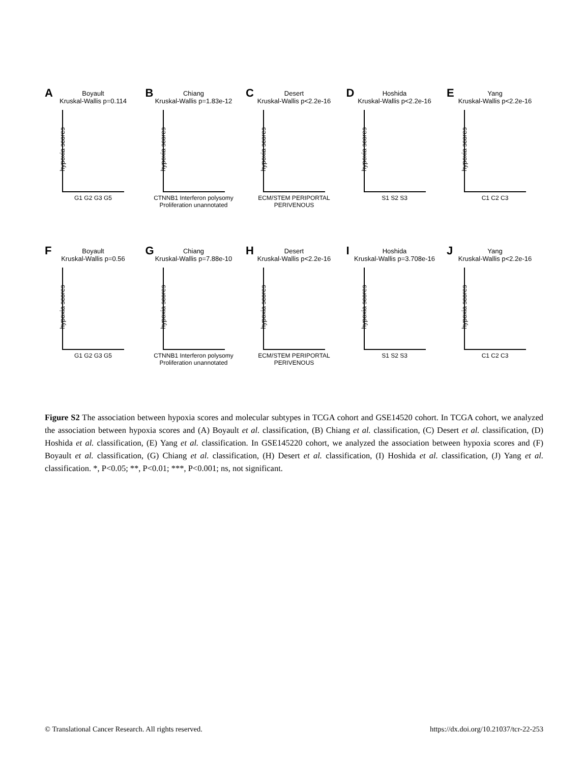A
Boyault
Kruskal-Wallis p=0.114
hypoxia scores
G1 G2 G3 G5
B
Chiang
Kruskal-Wallis p=1.83e-12
hypoxia scores
CTNNB1 Interferon polysomy Proliferation unannotated
C
Desert
Kruskal-Wallis p<2.2e-16
hypoxia scores
ECM/STEM PERIPORTAL PERIVENOUS
D
Hoshida
Kruskal-Wallis p<2.2e-16
hypoxia scores
S1 S2 S3
E
Yang
Kruskal-Wallis p<2.2e-16
hypoxia scores
C1 C2 C3
F
Boyault
Kruskal-Wallis p=0.56
hypoxia scores
G1 G2 G3 G5
G
Chiang
Kruskal-Wallis p=7.88e-10
hypoxia scores
CTNNB1 Interferon polysomy Proliferation unannotated
H
Desert
Kruskal-Wallis p<2.2e-16
hypoxia scores
ECM/STEM PERIPORTAL PERIVENOUS
I
Hoshida
Kruskal-Wallis p=3.708e-16
hypoxia scores
S1 S2 S3
J
Yang
Kruskal-Wallis p<2.2e-16
hypoxia scores
C1 C2 C3
Figure S2 The association between hypoxia scores and molecular subtypes in TCGA cohort and GSE14520 cohort. In TCGA cohort, we analyzed the association between hypoxia scores and (A) Boyault et al. classification, (B) Chiang et al. classification, (C) Desert et al. classification, (D) Hoshida et al. classification, (E) Yang et al. classification. In GSE145220 cohort, we analyzed the association between hypoxia scores and (F) Boyault et al. classification, (G) Chiang et al. classification, (H) Desert et al. classification, (I) Hoshida et al. classification, (J) Yang et al. classification. *, P<0.05; **, P<0.01; ***, P<0.001; ns, not significant.
© Translational Cancer Research. All rights reserved. https://dx.doi.org/10.21037/tcr-22-253